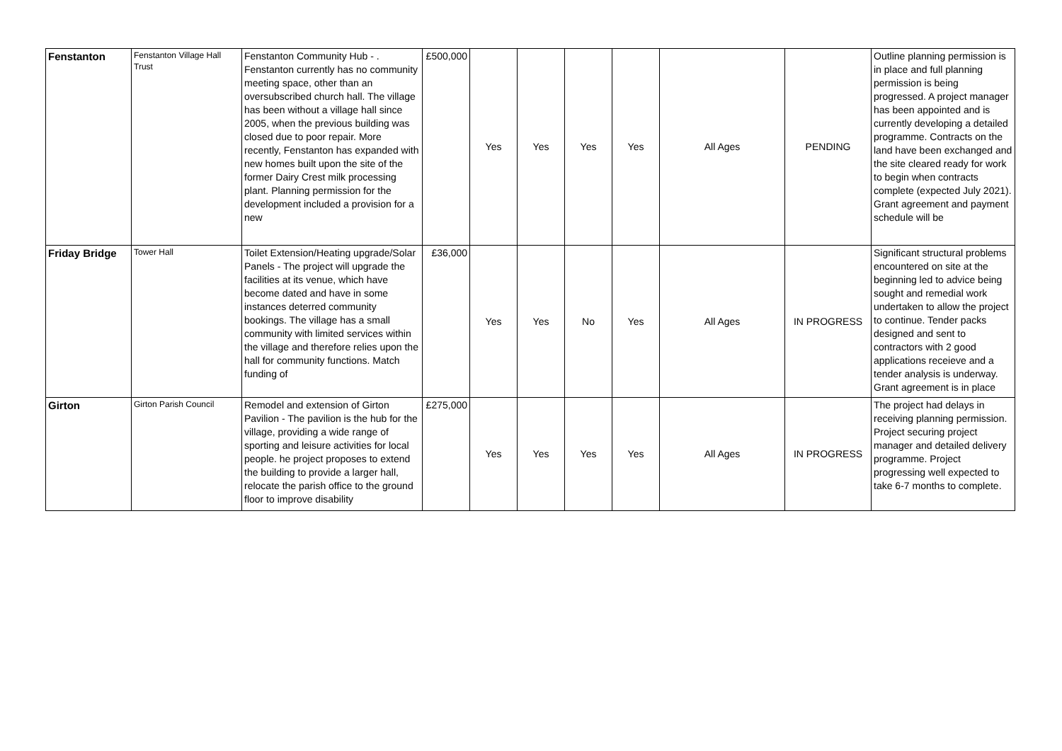| Fenstanton | Fenstanton Village Hall Trust | Fenstanton Community Hub - . Fenstanton currently has no community meeting space, other than an oversubscribed church hall. The village has been without a village hall since 2005, when the previous building was closed due to poor repair. More recently, Fenstanton has expanded with new homes built upon the site of the former Dairy Crest milk processing plant. Planning permission for the development included a provision for a new | £500,000 | Yes | Yes | Yes | Yes | All Ages | PENDING | Outline planning permission is in place and full planning permission is being progressed. A project manager has been appointed and is currently developing a detailed programme. Contracts on the land have been exchanged and the site cleared ready for work to begin when contracts complete (expected July 2021). Grant agreement and payment schedule will be |
| Friday Bridge | Tower Hall | Toilet Extension/Heating upgrade/Solar Panels - The project will upgrade the facilities at its venue, which have become dated and have in some instances deterred community bookings. The village has a small community with limited services within the village and therefore relies upon the hall for community functions. Match funding of | £36,000 | Yes | Yes | No | Yes | All Ages | IN PROGRESS | Significant structural problems encountered on site at the beginning led to advice being sought and remedial work undertaken to allow the project to continue. Tender packs designed and sent to contractors with 2 good applications receieve and a tender analysis is underway. Grant agreement is in place |
| Girton | Girton Parish Council | Remodel and extension of Girton Pavilion - The pavilion is the hub for the village, providing a wide range of sporting and leisure activities for local people. he project proposes to extend the building to provide a larger hall, relocate the parish office to the ground floor to improve disability | £275,000 | Yes | Yes | Yes | Yes | All Ages | IN PROGRESS | The project had delays in receiving planning permission. Project securing project manager and detailed delivery programme. Project progressing well expected to take 6-7 months to complete. |